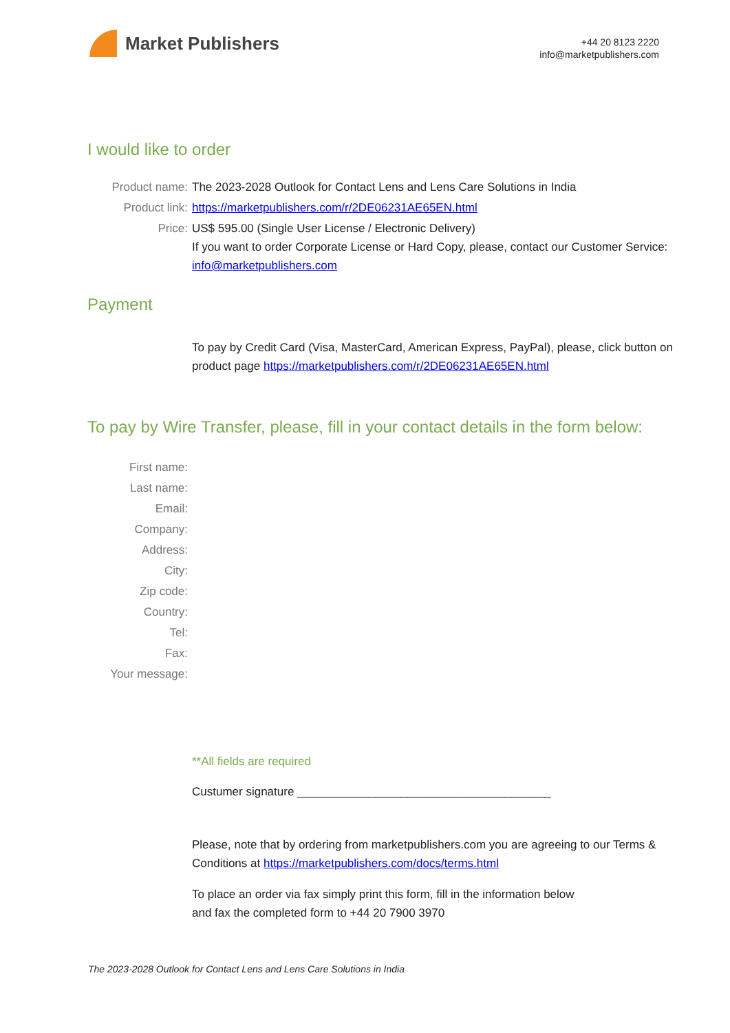Market Publishers
+44 20 8123 2220
info@marketpublishers.com
I would like to order
Product name: The 2023-2028 Outlook for Contact Lens and Lens Care Solutions in India
Product link: https://marketpublishers.com/r/2DE06231AE65EN.html
Price: US$ 595.00 (Single User License / Electronic Delivery)
If you want to order Corporate License or Hard Copy, please, contact our Customer Service:
info@marketpublishers.com
Payment
To pay by Credit Card (Visa, MasterCard, American Express, PayPal), please, click button on product page https://marketpublishers.com/r/2DE06231AE65EN.html
To pay by Wire Transfer, please, fill in your contact details in the form below:
First name:
Last name:
Email:
Company:
Address:
City:
Zip code:
Country:
Tel:
Fax:
Your message:
**All fields are required
Custumer signature _______________________________________
Please, note that by ordering from marketpublishers.com you are agreeing to our Terms & Conditions at https://marketpublishers.com/docs/terms.html
To place an order via fax simply print this form, fill in the information below
and fax the completed form to +44 20 7900 3970
The 2023-2028 Outlook for Contact Lens and Lens Care Solutions in India